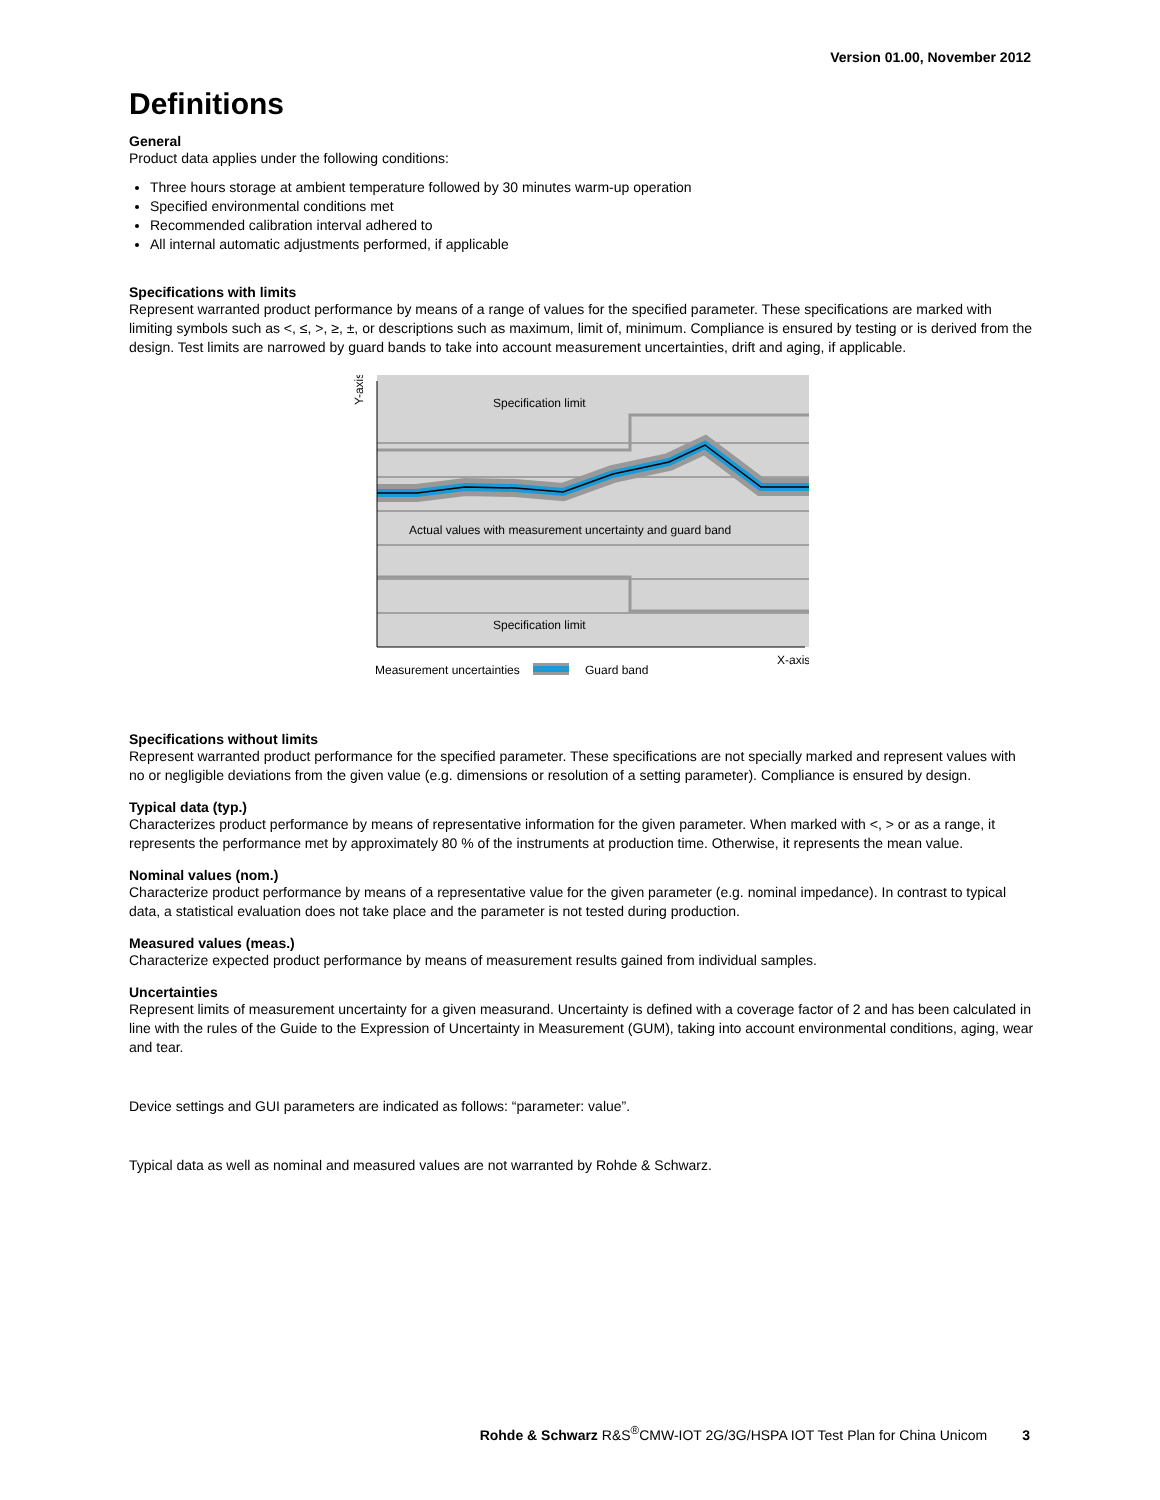Version 01.00, November 2012
Definitions
General
Product data applies under the following conditions:
Three hours storage at ambient temperature followed by 30 minutes warm-up operation
Specified environmental conditions met
Recommended calibration interval adhered to
All internal automatic adjustments performed, if applicable
Specifications with limits
Represent warranted product performance by means of a range of values for the specified parameter. These specifications are marked with limiting symbols such as <, ≤, >, ≥, ±, or descriptions such as maximum, limit of, minimum. Compliance is ensured by testing or is derived from the design. Test limits are narrowed by guard bands to take into account measurement uncertainties, drift and aging, if applicable.
Specification limit
Actual values with measurement uncertainty and guard band
Specification limit
X-axis
Y-axis
Measurement uncertainties
Guard band
Specifications without limits
Represent warranted product performance for the specified parameter. These specifications are not specially marked and represent values with no or negligible deviations from the given value (e.g. dimensions or resolution of a setting parameter). Compliance is ensured by design.
Typical data (typ.)
Characterizes product performance by means of representative information for the given parameter. When marked with <, > or as a range, it represents the performance met by approximately 80 % of the instruments at production time. Otherwise, it represents the mean value.
Nominal values (nom.)
Characterize product performance by means of a representative value for the given parameter (e.g. nominal impedance). In contrast to typical data, a statistical evaluation does not take place and the parameter is not tested during production.
Measured values (meas.)
Characterize expected product performance by means of measurement results gained from individual samples.
Uncertainties
Represent limits of measurement uncertainty for a given measurand. Uncertainty is defined with a coverage factor of 2 and has been calculated in line with the rules of the Guide to the Expression of Uncertainty in Measurement (GUM), taking into account environmental conditions, aging, wear and tear.
Device settings and GUI parameters are indicated as follows: “parameter: value”.
Typical data as well as nominal and measured values are not warranted by Rohde & Schwarz.
Rohde & Schwarz R&S<sup>®</sup>CMW-IOT 2G/3G/HSPA IOT Test Plan for China Unicom 3